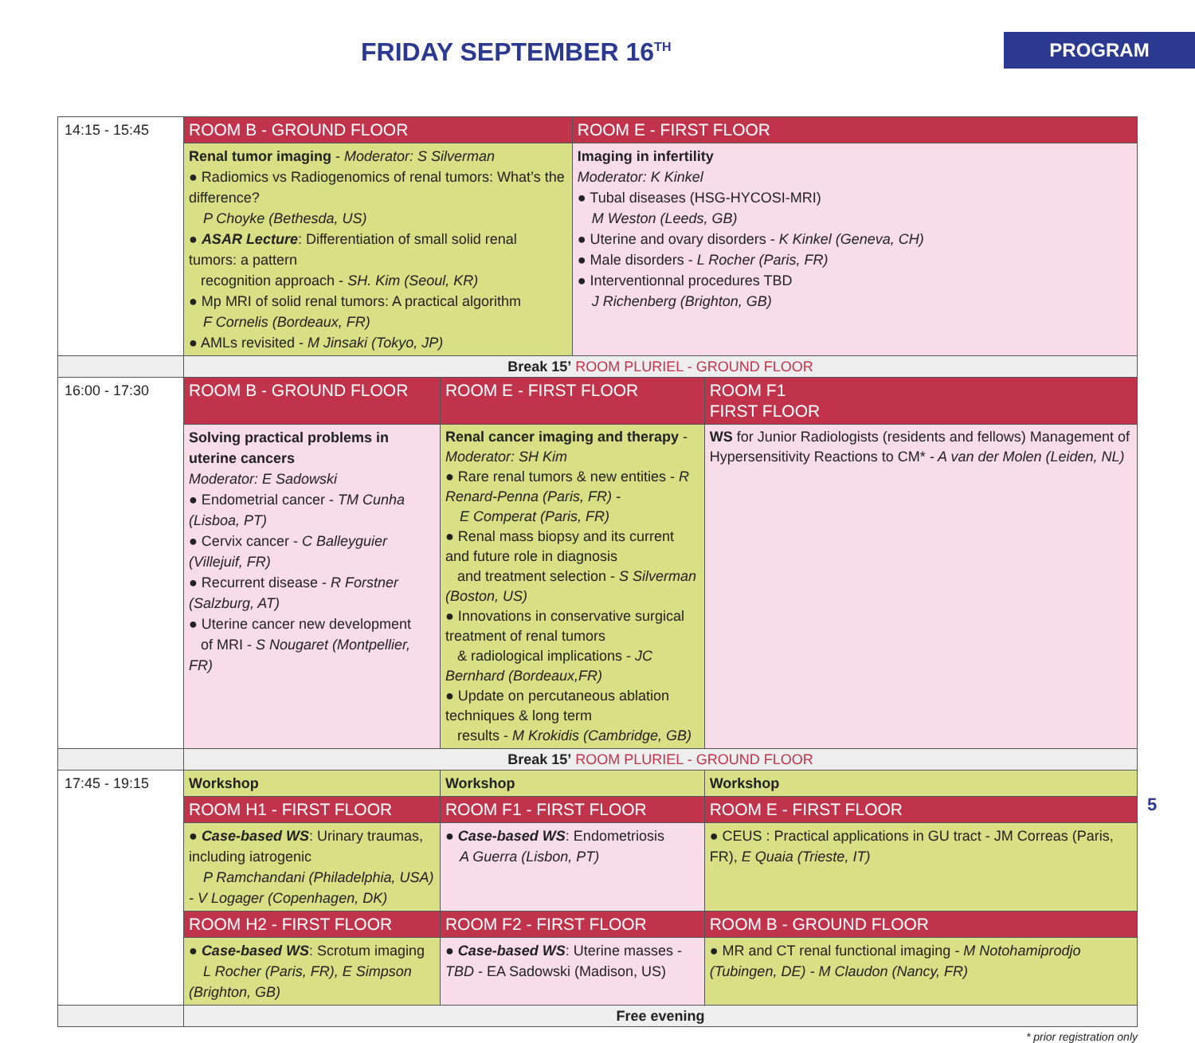FRIDAY SEPTEMBER 16<sup>TH</sup>
PROGRAM
| 14:15 - 15:45 | ROOM B - GROUND FLOOR | | | ROOM E - FIRST FLOOR | | |
| | Renal tumor imaging - Moderator: S Silverman ● Radiomics vs Radiogenomics of renal tumors: What’s the difference? P Choyke (Bethesda, US) ● ASAR Lecture : Differentiation of small solid renal tumors: a pattern recognition approach - SH. Kim (Seoul, KR) ● Mp MRI of solid renal tumors: A practical algorithm F Cornelis (Bordeaux, FR) ● AMLs revisited - M Jinsaki (Tokyo, JP) | | | Imaging in infertility Moderator: K Kinkel ● Tubal diseases (HSG-HYCOSI-MRI) M Weston (Leeds, GB) ● Uterine and ovary disorders - K Kinkel (Geneva, CH) ● Male disorders - L Rocher (Paris, FR) ● Interventionnal procedures TBD J Richenberg (Brighton, GB) | | |
| | Break 15’ ROOM PLURIEL - GROUND FLOOR | | | | | |
| 16:00 - 17:30 | ROOM B - GROUND FLOOR | ROOM E - FIRST FLOOR | | | | ROOM F1 FIRST FLOOR |
| | Solving practical problems in uterine cancers Moderator: E Sadowski ● Endometrial cancer - TM Cunha (Lisboa, PT) ● Cervix cancer - C Balleyguier (Villejuif, FR) ● Recurrent disease - R Forstner (Salzburg, AT) ● Uterine cancer new development of MRI - S Nougaret (Montpellier, FR) | Renal cancer imaging and therapy - Moderator: SH Kim ● Rare renal tumors & new entities - R Renard-Penna (Paris, FR) - E Comperat (Paris, FR) ● Renal mass biopsy and its current and future role in diagnosis and treatment selection - S Silverman (Boston, US) ● Innovations in conservative surgical treatment of renal tumors & radiological implications - JC Bernhard (Bordeaux,FR) ● Update on percutaneous ablation techniques & long term results - M Krokidis (Cambridge, GB) | | | | WS for Junior Radiologists (residents and fellows) Management of Hypersensitivity Reactions to CM* - A van der Molen (Leiden, NL) |
| | Break 15’ ROOM PLURIEL - GROUND FLOOR | | | | | |
| 17:45 - 19:15 | Workshop | | Workshop | | Workshop | |
| | ROOM H1 - FIRST FLOOR | | ROOM F1 - FIRST FLOOR | | ROOM E - FIRST FLOOR | |
| | ● Case-based WS : Urinary traumas, including iatrogenic P Ramchandani (Philadelphia, USA) - V Logager (Copenhagen, DK) | | ● Case-based WS : Endometriosis A Guerra (Lisbon, PT) | | ● CEUS : Practical applications in GU tract - JM Correas (Paris, FR), E Quaia (Trieste, IT) | |
| | ROOM H2 - FIRST FLOOR | | ROOM F2 - FIRST FLOOR | | ROOM B - GROUND FLOOR | |
| | ● Case-based WS : Scrotum imaging L Rocher (Paris, FR), E Simpson (Brighton, GB) | | ● Case-based WS : Uterine masses - TBD - EA Sadowski (Madison, US) | | ● MR and CT renal functional imaging - M Notohamiprodjo (Tubingen, DE) - M Claudon (Nancy, FR) | |
| | Free evening | | | | | |
* prior registration only
5